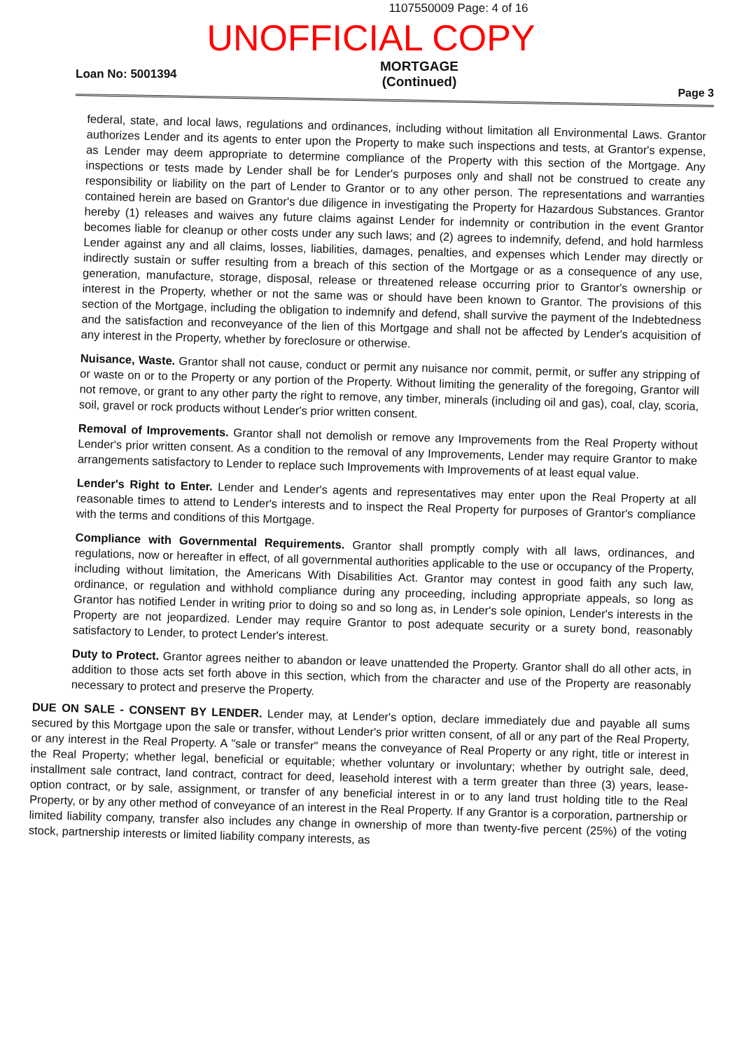1107550009 Page: 4 of 16
UNOFFICIAL COPY
Loan No: 5001394
MORTGAGE
(Continued)
Page 3
federal, state, and local laws, regulations and ordinances, including without limitation all Environmental Laws. Grantor authorizes Lender and its agents to enter upon the Property to make such inspections and tests, at Grantor's expense, as Lender may deem appropriate to determine compliance of the Property with this section of the Mortgage. Any inspections or tests made by Lender shall be for Lender's purposes only and shall not be construed to create any responsibility or liability on the part of Lender to Grantor or to any other person. The representations and warranties contained herein are based on Grantor's due diligence in investigating the Property for Hazardous Substances. Grantor hereby (1) releases and waives any future claims against Lender for indemnity or contribution in the event Grantor becomes liable for cleanup or other costs under any such laws; and (2) agrees to indemnify, defend, and hold harmless Lender against any and all claims, losses, liabilities, damages, penalties, and expenses which Lender may directly or indirectly sustain or suffer resulting from a breach of this section of the Mortgage or as a consequence of any use, generation, manufacture, storage, disposal, release or threatened release occurring prior to Grantor's ownership or interest in the Property, whether or not the same was or should have been known to Grantor. The provisions of this section of the Mortgage, including the obligation to indemnify and defend, shall survive the payment of the Indebtedness and the satisfaction and reconveyance of the lien of this Mortgage and shall not be affected by Lender's acquisition of any interest in the Property, whether by foreclosure or otherwise.
Nuisance, Waste. Grantor shall not cause, conduct or permit any nuisance nor commit, permit, or suffer any stripping of or waste on or to the Property or any portion of the Property. Without limiting the generality of the foregoing, Grantor will not remove, or grant to any other party the right to remove, any timber, minerals (including oil and gas), coal, clay, scoria, soil, gravel or rock products without Lender's prior written consent.
Removal of Improvements. Grantor shall not demolish or remove any Improvements from the Real Property without Lender's prior written consent. As a condition to the removal of any Improvements, Lender may require Grantor to make arrangements satisfactory to Lender to replace such Improvements with Improvements of at least equal value.
Lender's Right to Enter. Lender and Lender's agents and representatives may enter upon the Real Property at all reasonable times to attend to Lender's interests and to inspect the Real Property for purposes of Grantor's compliance with the terms and conditions of this Mortgage.
Compliance with Governmental Requirements. Grantor shall promptly comply with all laws, ordinances, and regulations, now or hereafter in effect, of all governmental authorities applicable to the use or occupancy of the Property, including without limitation, the Americans With Disabilities Act. Grantor may contest in good faith any such law, ordinance, or regulation and withhold compliance during any proceeding, including appropriate appeals, so long as Grantor has notified Lender in writing prior to doing so and so long as, in Lender's sole opinion, Lender's interests in the Property are not jeopardized. Lender may require Grantor to post adequate security or a surety bond, reasonably satisfactory to Lender, to protect Lender's interest.
Duty to Protect. Grantor agrees neither to abandon or leave unattended the Property. Grantor shall do all other acts, in addition to those acts set forth above in this section, which from the character and use of the Property are reasonably necessary to protect and preserve the Property.
DUE ON SALE - CONSENT BY LENDER. Lender may, at Lender's option, declare immediately due and payable all sums secured by this Mortgage upon the sale or transfer, without Lender's prior written consent, of all or any part of the Real Property, or any interest in the Real Property. A "sale or transfer" means the conveyance of Real Property or any right, title or interest in the Real Property; whether legal, beneficial or equitable; whether voluntary or involuntary; whether by outright sale, deed, installment sale contract, land contract, contract for deed, leasehold interest with a term greater than three (3) years, lease-option contract, or by sale, assignment, or transfer of any beneficial interest in or to any land trust holding title to the Real Property, or by any other method of conveyance of an interest in the Real Property. If any Grantor is a corporation, partnership or limited liability company, transfer also includes any change in ownership of more than twenty-five percent (25%) of the voting stock, partnership interests or limited liability company interests, as